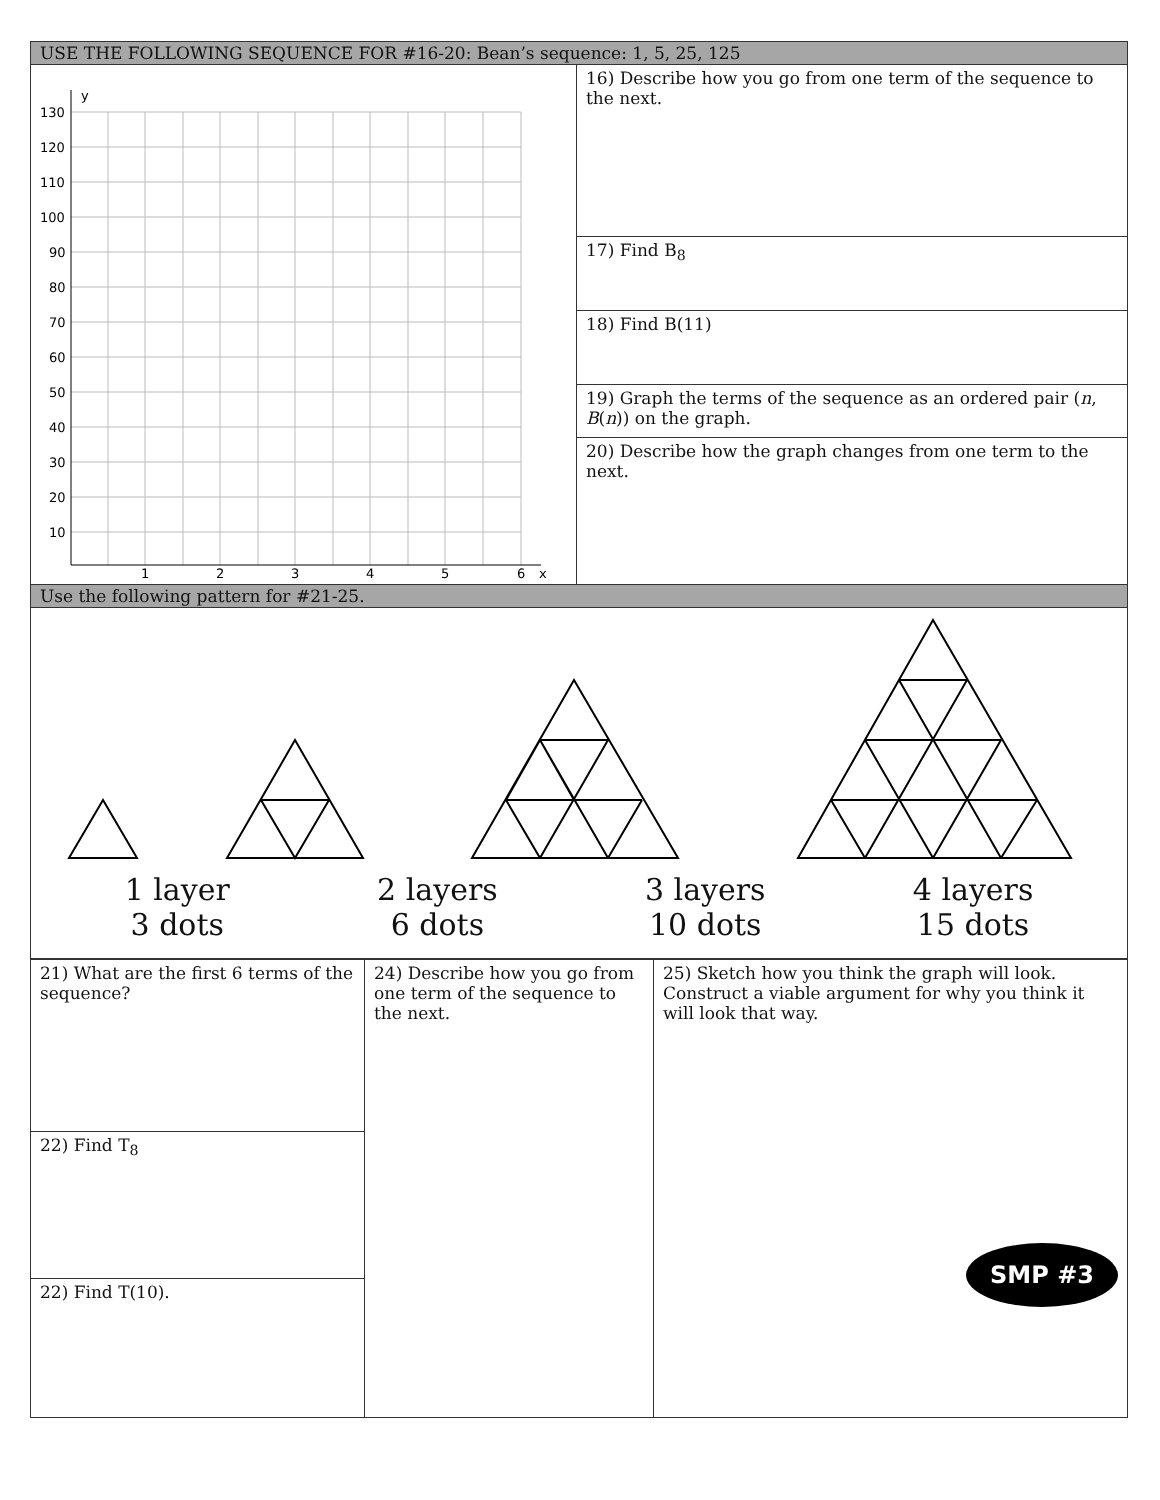| USE THE FOLLOWING SEQUENCE FOR #16-20: Bean’s sequence: 1, 5, 25, 125 | |
| 130 120 110 100 90 80 70 60 50 40 30 20 10 y 1 2 3 4 5 6 x | 16) Describe how you go from one term of the sequence to the next. |
| | 17) Find B<sub>8</sub> |
| | 18) Find B(11) |
| | 19) Graph the terms of the sequence as an ordered pair ( n , B ( n )) on the graph. |
| | 20) Describe how the graph changes from one term to the next. |
| Use the following pattern for #21-25. | |
| 1 layer 3 dots 2 layers 6 dots 3 layers 10 dots 4 layers 15 dots | |
| 21) What are the first 6 terms of the sequence? | 24) Describe how you go from one term of the sequence to the next. | 25) Sketch how you think the graph will look. Construct a viable argument for why you think it will look that way. SMP #3 |
| 22) Find T<sub>8</sub> | | |
| 22) Find T(10). | | |